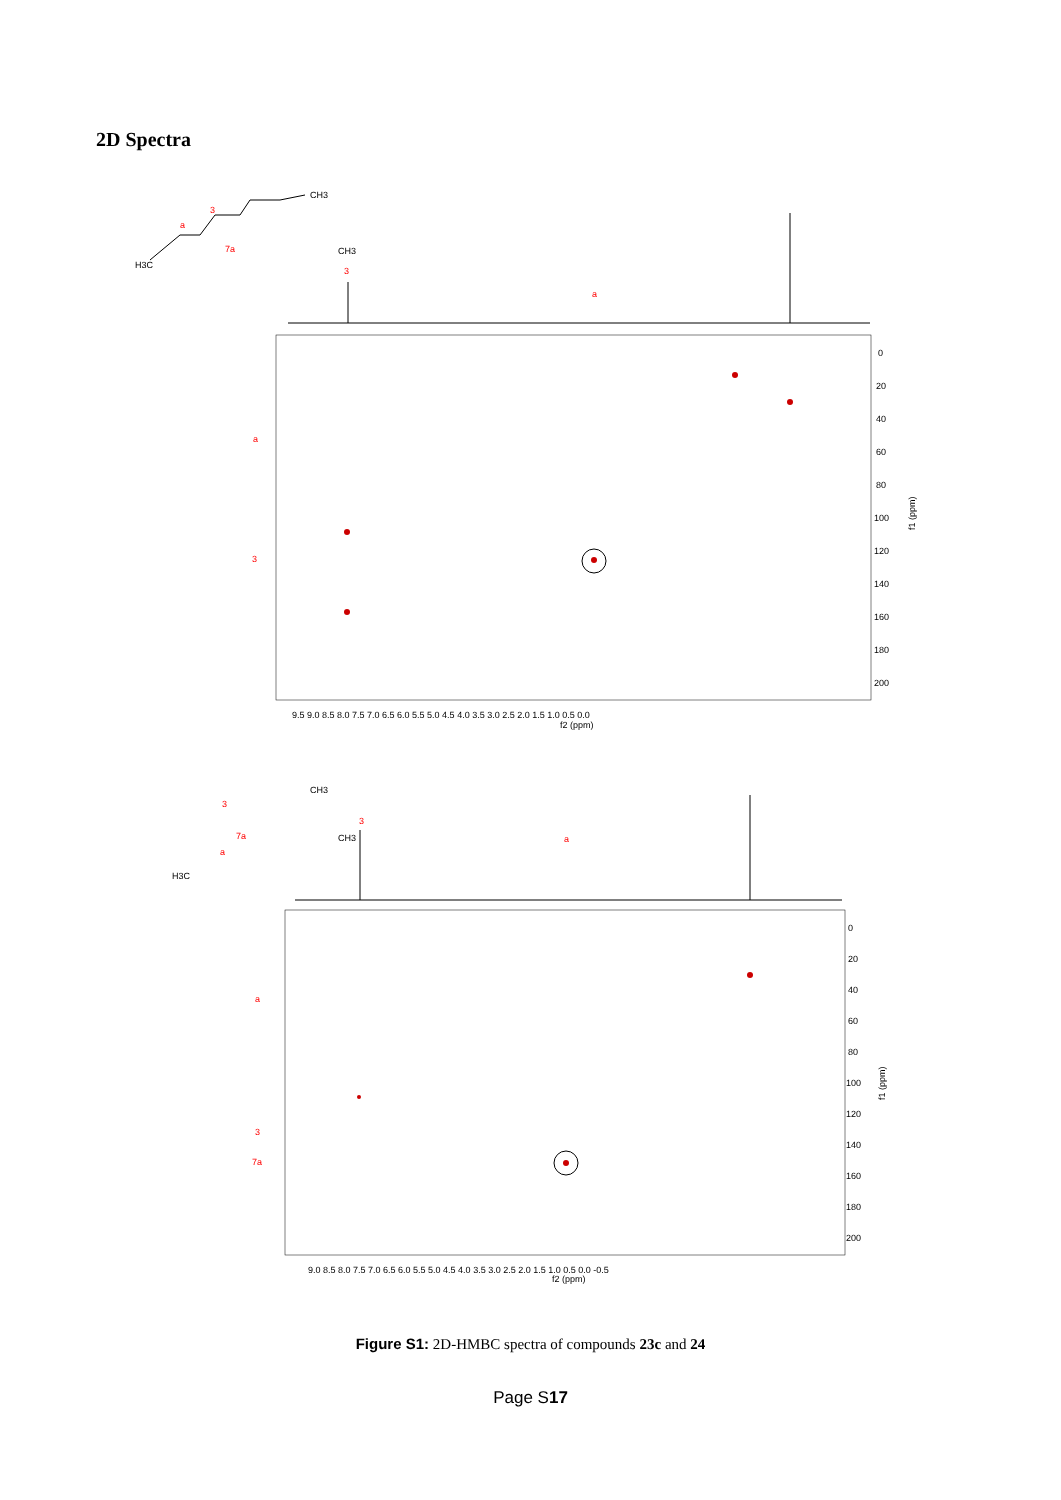2D Spectra
H3C
a
3
7a
CH3
CH3
3
a
a
3
0
20
40
60
80
100
120
140
160
180
200
f1 (ppm)
9.5 9.0 8.5 8.0 7.5 7.0 6.5 6.0 5.5 5.0 4.5 4.0 3.5 3.0 2.5 2.0 1.5 1.0 0.5 0.0
f2 (ppm)
H3C
a
3
7a
CH3
CH3
3
a
a
3
7a
0
20
40
60
80
100
120
140
160
180
200
f1 (ppm)
9.0 8.5 8.0 7.5 7.0 6.5 6.0 5.5 5.0 4.5 4.0 3.5 3.0 2.5 2.0 1.5 1.0 0.5 0.0 -0.5
f2 (ppm)
Figure S1: 2D-HMBC spectra of compounds 23c and 24
Page S17